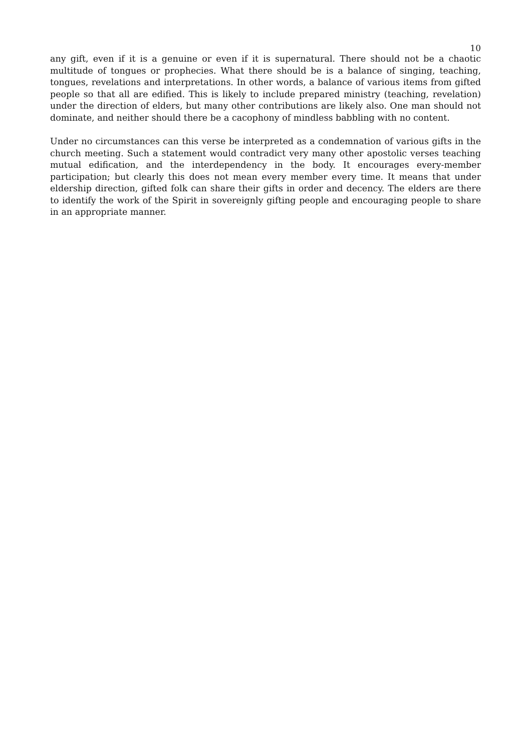10
any gift, even if it is a genuine or even if it is supernatural. There should not be a chaotic multitude of tongues or prophecies. What there should be is a balance of singing, teaching, tongues, revelations and interpretations. In other words, a balance of various items from gifted people so that all are edified. This is likely to include prepared ministry (teaching, revelation) under the direction of elders, but many other contributions are likely also. One man should not dominate, and neither should there be a cacophony of mindless babbling with no content.
Under no circumstances can this verse be interpreted as a condemnation of various gifts in the church meeting. Such a statement would contradict very many other apostolic verses teaching mutual edification, and the interdependency in the body. It encourages every-member participation; but clearly this does not mean every member every time. It means that under eldership direction, gifted folk can share their gifts in order and decency. The elders are there to identify the work of the Spirit in sovereignly gifting people and encouraging people to share in an appropriate manner.